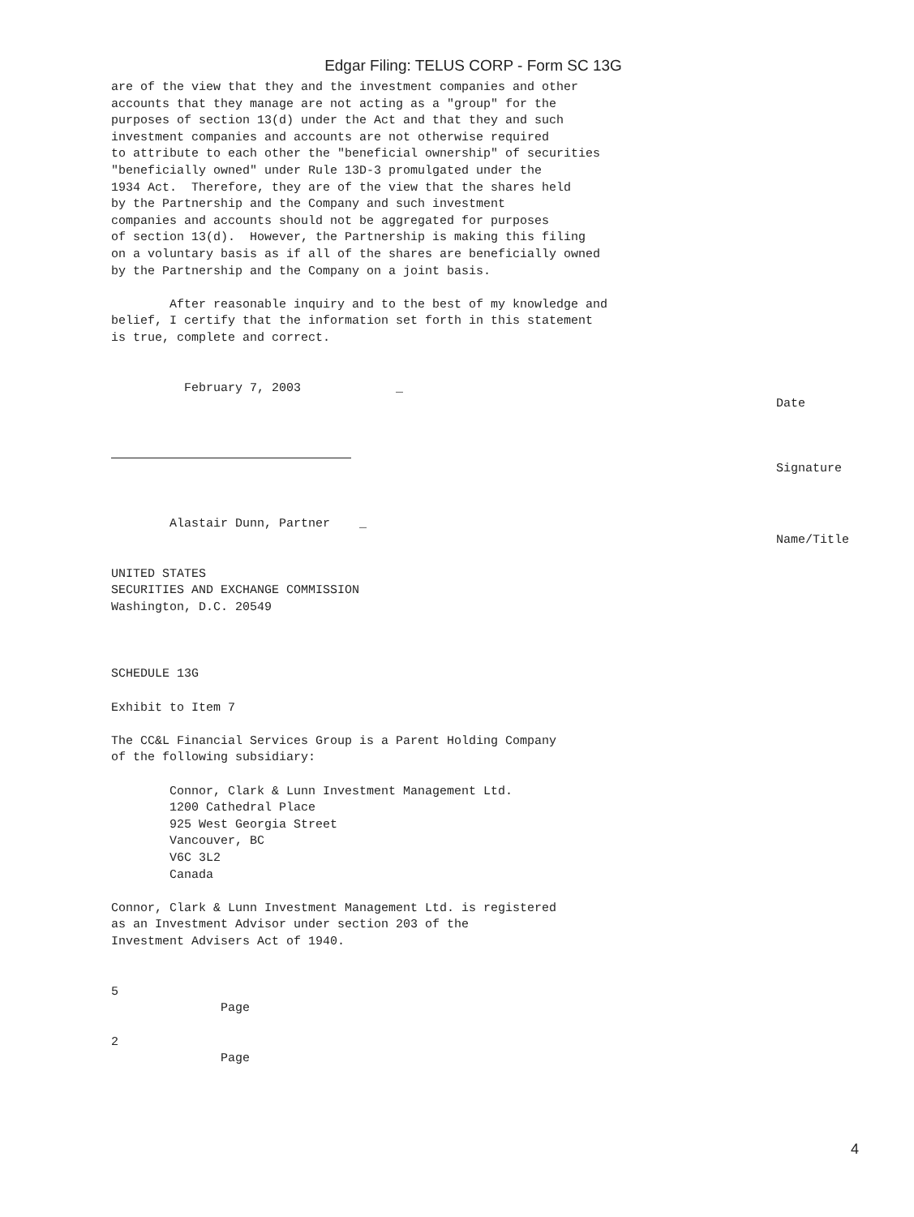Edgar Filing: TELUS CORP - Form SC 13G
are of the view that they and the investment companies and other
accounts that they manage are not acting as a "group" for the
purposes of section 13(d) under the Act and that they and such
investment companies and accounts are not otherwise required
to attribute to each other the "beneficial ownership" of securities
"beneficially owned" under Rule 13D-3 promulgated under the
1934 Act.  Therefore, they are of the view that the shares held
by the Partnership and the Company and such investment
companies and accounts should not be aggregated for purposes
of section 13(d).  However, the Partnership is making this filing
on a voluntary basis as if all of the shares are beneficially owned
by the Partnership and the Company on a joint basis.

        After reasonable inquiry and to the best of my knowledge and
belief, I certify that the information set forth in this statement
is true, complete and correct.


          February 7, 2003             _
Date
Signature
        Alastair Dunn, Partner    _
Name/Title
UNITED STATES
SECURITIES AND EXCHANGE COMMISSION
Washington, D.C. 20549



SCHEDULE 13G

Exhibit to Item 7

The CC&L Financial Services Group is a Parent Holding Company
of the following subsidiary:

        Connor, Clark & Lunn Investment Management Ltd.
        1200 Cathedral Place
        925 West Georgia Street
        Vancouver, BC
        V6C 3L2
        Canada

Connor, Clark & Lunn Investment Management Ltd. is registered
as an Investment Advisor under section 203 of the
Investment Advisers Act of 1940.


5
               Page

2
               Page
4